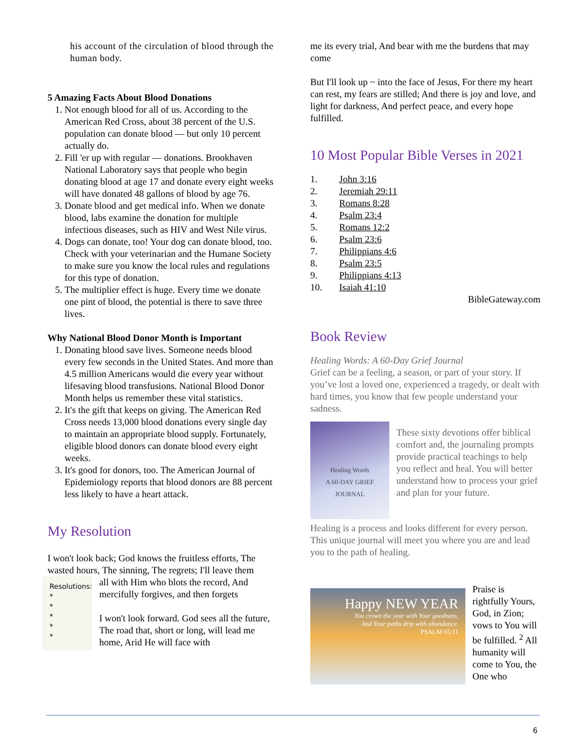his account of the circulation of blood through the human body.
5 Amazing Facts About Blood Donations
1. Not enough blood for all of us. According to the American Red Cross, about 38 percent of the U.S. population can donate blood — but only 10 percent actually do.
2. Fill 'er up with regular — donations. Brookhaven National Laboratory says that people who begin donating blood at age 17 and donate every eight weeks will have donated 48 gallons of blood by age 76.
3. Donate blood and get medical info. When we donate blood, labs examine the donation for multiple infectious diseases, such as HIV and West Nile virus.
4. Dogs can donate, too! Your dog can donate blood, too. Check with your veterinarian and the Humane Society to make sure you know the local rules and regulations for this type of donation.
5. The multiplier effect is huge. Every time we donate one pint of blood, the potential is there to save three lives.
Why National Blood Donor Month is Important
1. Donating blood save lives. Someone needs blood every few seconds in the United States. And more than 4.5 million Americans would die every year without lifesaving blood transfusions. National Blood Donor Month helps us remember these vital statistics.
2. It's the gift that keeps on giving. The American Red Cross needs 13,000 blood donations every single day to maintain an appropriate blood supply. Fortunately, eligible blood donors can donate blood every eight weeks.
3. It's good for donors, too. The American Journal of Epidemiology reports that blood donors are 88 percent less likely to have a heart attack.
My Resolution
I won't look back; God knows the fruitless efforts, The wasted hours, The sinning, The regrets; I'll leave them
Resolutions:
*
*
*
*
*
all with Him who blots the record, And mercifully forgives, and then forgets
I won't look forward. God sees all the future, The road that, short or long, will lead me home, Arid He will face with
me its every trial, And bear with me the burdens that may come
But I'll look up ~ into the face of Jesus, For there my heart can rest, my fears are stilled; And there is joy and love, and light for darkness, And perfect peace, and every hope fulfilled.
10 Most Popular Bible Verses in 2021
| 1. | John 3:16 |
| 2. | Jeremiah 29:11 |
| 3. | Romans 8:28 |
| 4. | Psalm 23:4 |
| 5. | Romans 12:2 |
| 6. | Psalm 23:6 |
| 7. | Philippians 4:6 |
| 8. | Psalm 23:5 |
| 9. | Philippians 4:13 |
| 10. | Isaiah 41:10 |
BibleGateway.com
Book Review
Healing Words: A 60-Day Grief Journal
Grief can be a feeling, a season, or part of your story. If you’ve lost a loved one, experienced a tragedy, or dealt with hard times, you know that few people understand your sadness.
Healing Words
A 60-DAY GRIEF JOURNAL
These sixty devotions offer biblical comfort and, the journaling prompts provide practical teachings to help you reflect and heal. You will better understand how to process your grief and plan for your future.
Healing is a process and looks different for every person. This unique journal will meet you where you are and lead you to the path of healing.
Happy NEW YEAR
You crown the year with Your goodness,
And Your paths drip with abundance.
PSALM 65:11
Praise is rightfully Yours, God, in Zion; vows to You will be fulfilled. <sup>2</sup> All humanity will come to You, the One who
6